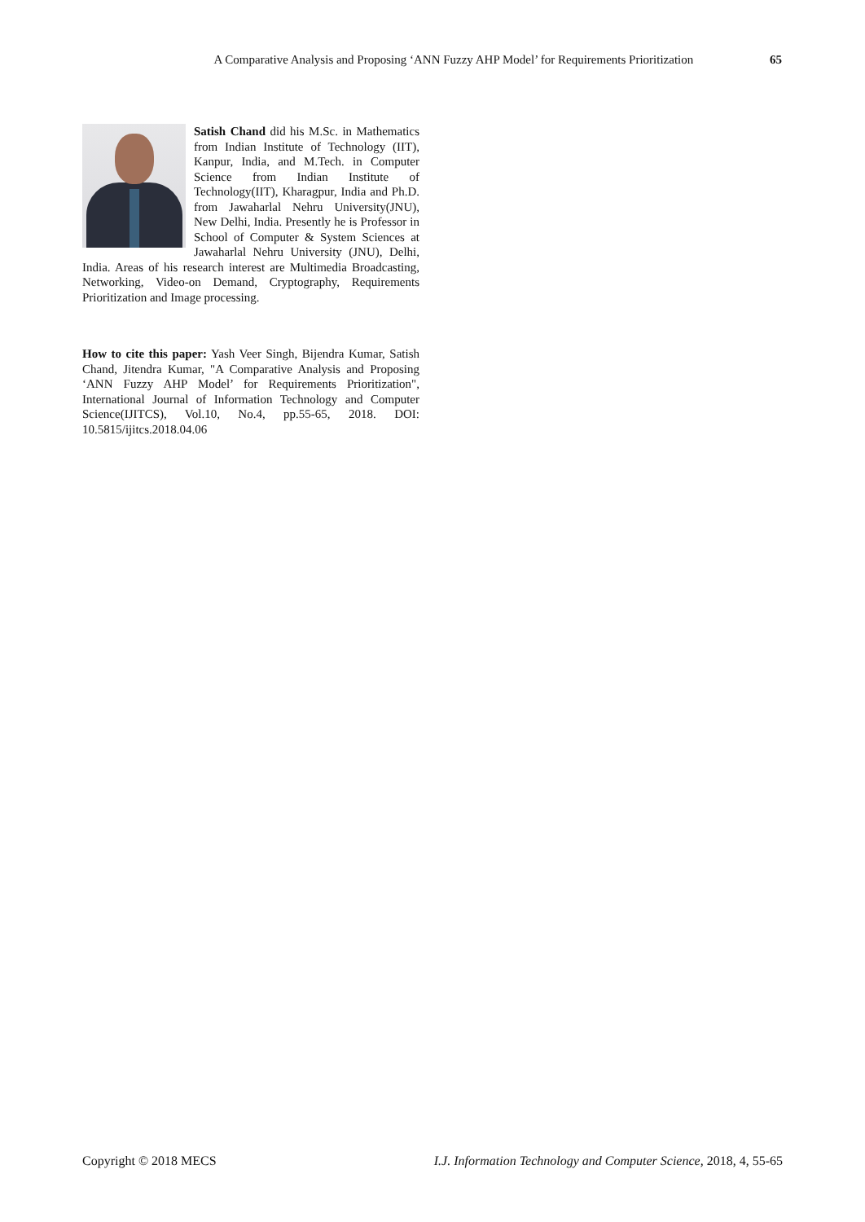A Comparative Analysis and Proposing ‘ANN Fuzzy AHP Model’ for Requirements Prioritization 65
Satish Chand did his M.Sc. in Mathematics from Indian Institute of Technology (IIT), Kanpur, India, and M.Tech. in Computer Science from Indian Institute of Technology(IIT), Kharagpur, India and Ph.D. from Jawaharlal Nehru University(JNU), New Delhi, India. Presently he is Professor in School of Computer & System Sciences at Jawaharlal Nehru University (JNU), Delhi, India. Areas of his research interest are Multimedia Broadcasting, Networking, Video-on Demand, Cryptography, Requirements Prioritization and Image processing.
How to cite this paper: Yash Veer Singh, Bijendra Kumar, Satish Chand, Jitendra Kumar, "A Comparative Analysis and Proposing ‘ANN Fuzzy AHP Model’ for Requirements Prioritization", International Journal of Information Technology and Computer Science(IJITCS), Vol.10, No.4, pp.55-65, 2018. DOI: 10.5815/ijitcs.2018.04.06
Copyright © 2018 MECS I.J. Information Technology and Computer Science, 2018, 4, 55-65